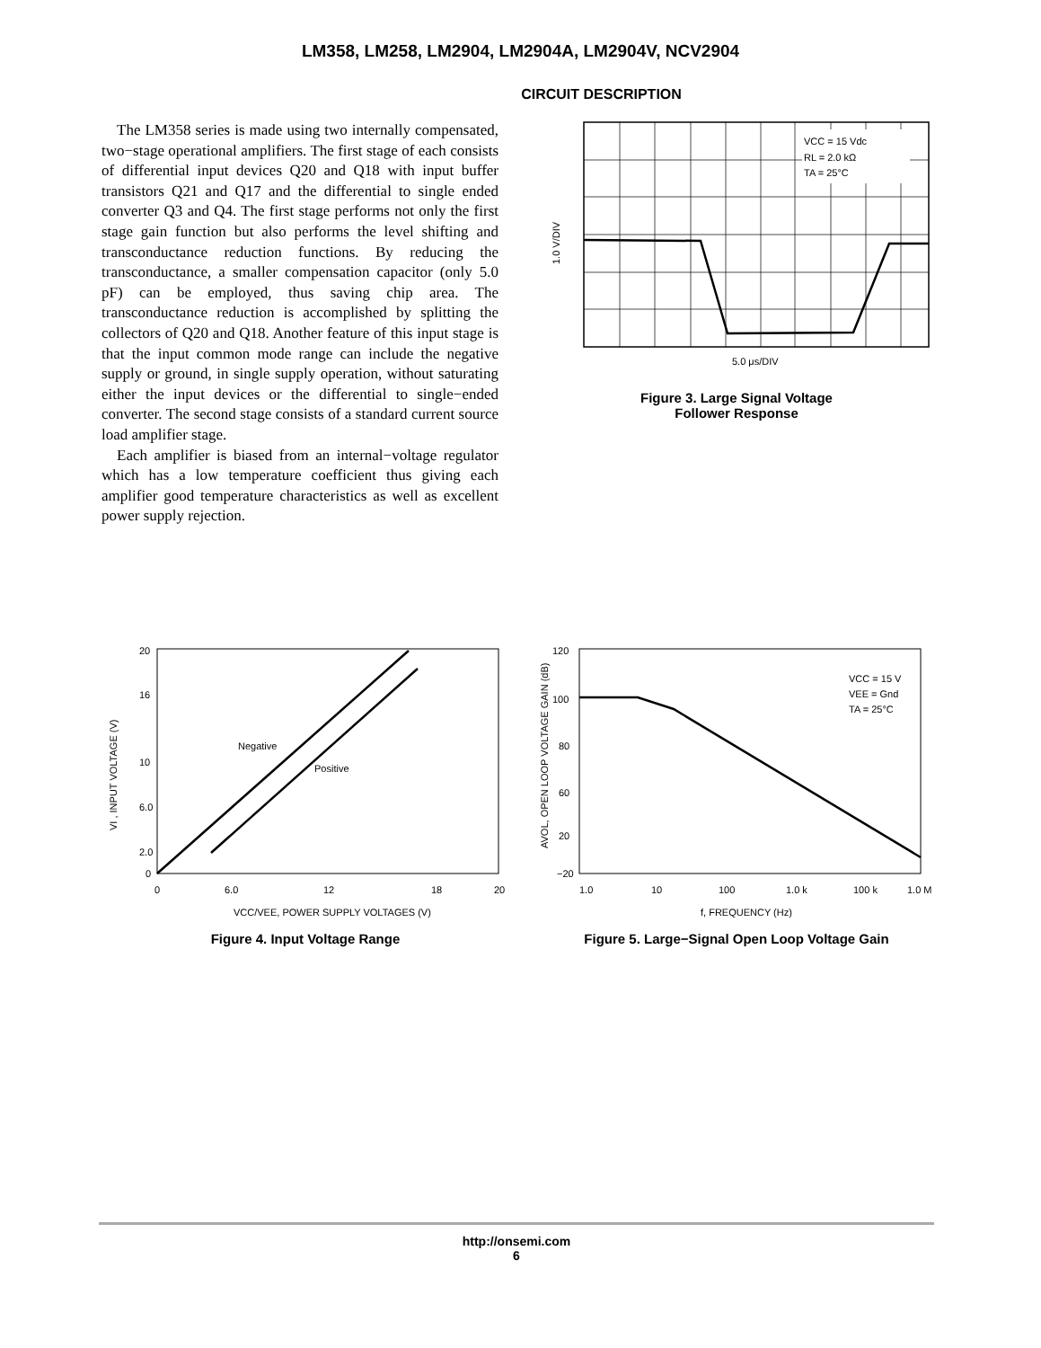LM358, LM258, LM2904, LM2904A, LM2904V, NCV2904
CIRCUIT DESCRIPTION
The LM358 series is made using two internally compensated, two−stage operational amplifiers. The first stage of each consists of differential input devices Q20 and Q18 with input buffer transistors Q21 and Q17 and the differential to single ended converter Q3 and Q4. The first stage performs not only the first stage gain function but also performs the level shifting and transconductance reduction functions. By reducing the transconductance, a smaller compensation capacitor (only 5.0 pF) can be employed, thus saving chip area. The transconductance reduction is accomplished by splitting the collectors of Q20 and Q18. Another feature of this input stage is that the input common mode range can include the negative supply or ground, in single supply operation, without saturating either the input devices or the differential to single−ended converter. The second stage consists of a standard current source load amplifier stage.
Each amplifier is biased from an internal−voltage regulator which has a low temperature coefficient thus giving each amplifier good temperature characteristics as well as excellent power supply rejection.
1.0 V/DIV
VCC = 15 Vdc
RL = 2.0 kΩ
TA = 25°C
5.0 μs/DIV
Figure 3. Large Signal Voltage
Follower Response
VI , INPUT VOLTAGE (V)
20
16
10
6.0
2.0
0
Negative
Positive
0
6.0
12
18
20
VCC/VEE, POWER SUPPLY VOLTAGES (V)
Figure 4. Input Voltage Range
AVOL, OPEN LOOP VOLTAGE GAIN (dB)
120
100
80
60
20
−20
VCC = 15 V
VEE = Gnd
TA = 25°C
1.0
10
100
1.0 k
100 k
1.0 M
f, FREQUENCY (Hz)
Figure 5. Large−Signal Open Loop Voltage Gain
http://onsemi.com
6